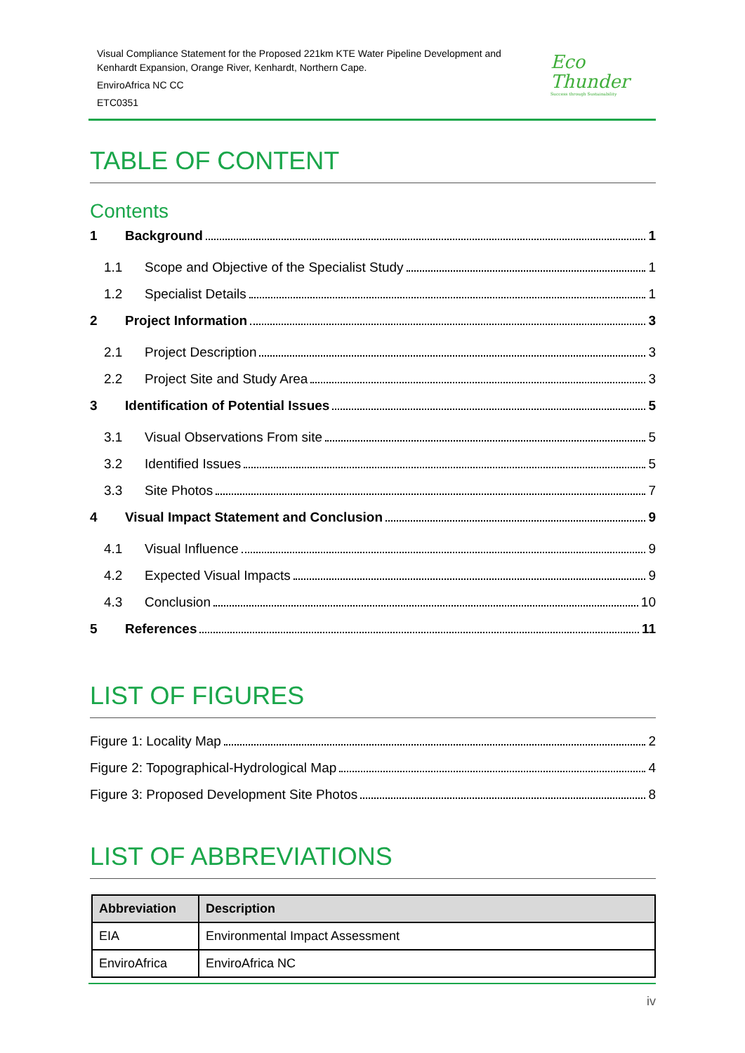Visual Compliance Statement for the Proposed 221km KTE Water Pipeline Development and
Kenhardt Expansion, Orange River, Kenhardt, Northern Cape.
EnviroAfrica NC CC
ETC0351
Eco
Thunder
Success through Sustainability
TABLE OF CONTENT
Contents
1 Background 1
1.1 Scope and Objective of the Specialist Study 1
1.2 Specialist Details 1
2 Project Information 3
2.1 Project Description 3
2.2 Project Site and Study Area 3
3 Identification of Potential Issues 5
3.1 Visual Observations From site 5
3.2 Identified Issues 5
3.3 Site Photos 7
4 Visual Impact Statement and Conclusion 9
4.1 Visual Influence 9
4.2 Expected Visual Impacts 9
4.3 Conclusion 10
5 References 11
LIST OF FIGURES
Figure 1: Locality Map 2
Figure 2: Topographical-Hydrological Map 4
Figure 3: Proposed Development Site Photos 8
LIST OF ABBREVIATIONS
| Abbreviation | Description |
| --- | --- |
| EIA | Environmental Impact Assessment |
| EnviroAfrica | EnviroAfrica NC |
iv